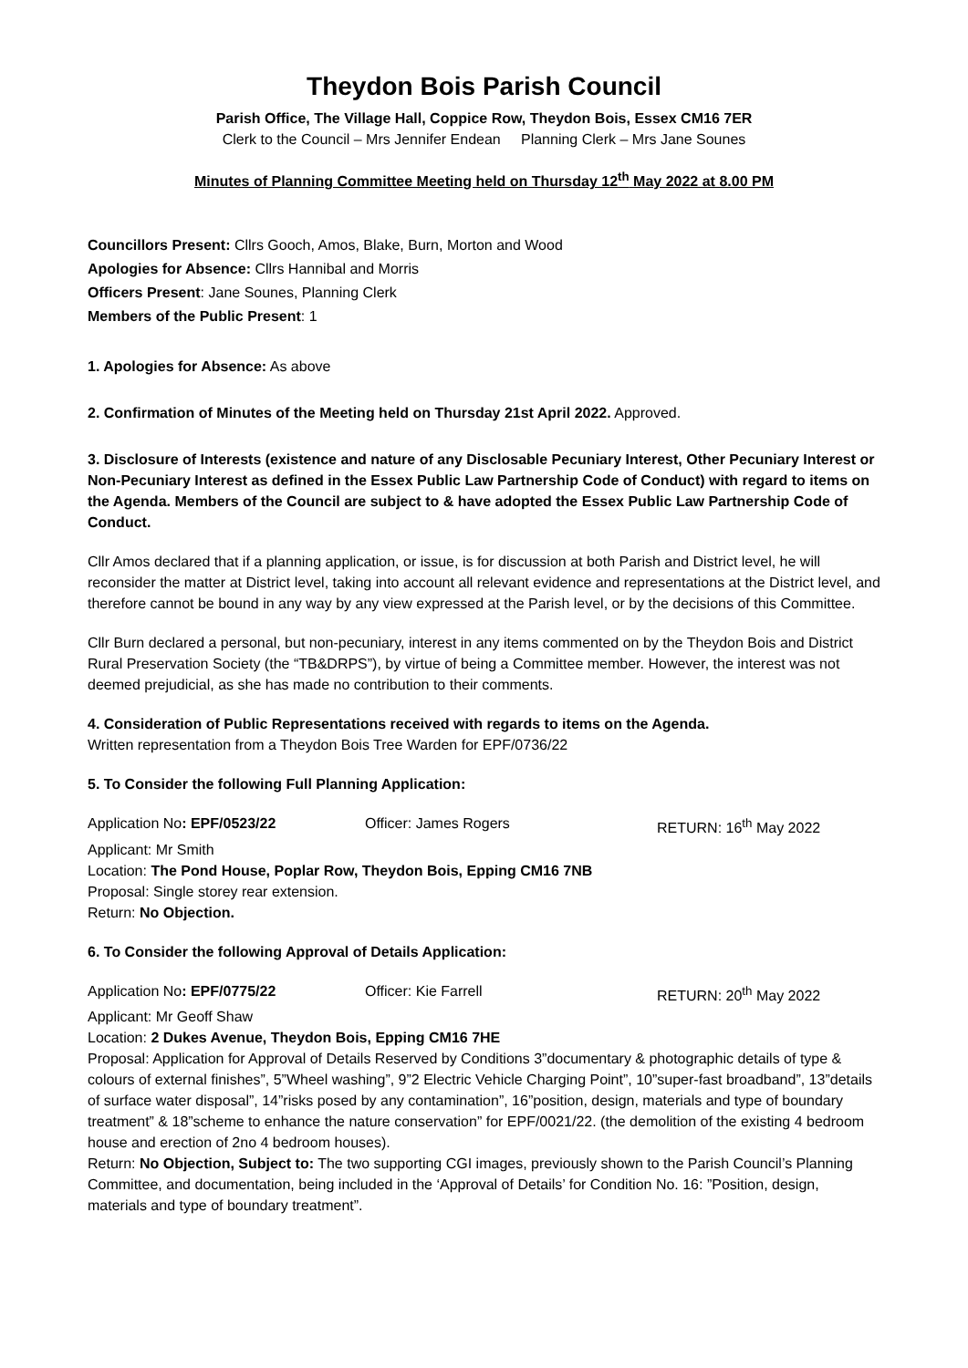Theydon Bois Parish Council
Parish Office, The Village Hall, Coppice Row, Theydon Bois, Essex CM16 7ER
Clerk to the Council – Mrs Jennifer Endean Planning Clerk – Mrs Jane Sounes
Minutes of Planning Committee Meeting held on Thursday 12<sup>th</sup> May 2022 at 8.00 PM
Councillors Present: Cllrs Gooch, Amos, Blake, Burn, Morton and Wood
Apologies for Absence: Cllrs Hannibal and Morris
Officers Present: Jane Sounes, Planning Clerk
Members of the Public Present: 1
1. Apologies for Absence: As above
2. Confirmation of Minutes of the Meeting held on Thursday 21st April 2022. Approved.
3. Disclosure of Interests (existence and nature of any Disclosable Pecuniary Interest, Other Pecuniary Interest or Non-Pecuniary Interest as defined in the Essex Public Law Partnership Code of Conduct) with regard to items on the Agenda. Members of the Council are subject to & have adopted the Essex Public Law Partnership Code of Conduct.
Cllr Amos declared that if a planning application, or issue, is for discussion at both Parish and District level, he will reconsider the matter at District level, taking into account all relevant evidence and representations at the District level, and therefore cannot be bound in any way by any view expressed at the Parish level, or by the decisions of this Committee.
Cllr Burn declared a personal, but non-pecuniary, interest in any items commented on by the Theydon Bois and District Rural Preservation Society (the “TB&DRPS”), by virtue of being a Committee member. However, the interest was not deemed prejudicial, as she has made no contribution to their comments.
4. Consideration of Public Representations received with regards to items on the Agenda.
Written representation from a Theydon Bois Tree Warden for EPF/0736/22
5. To Consider the following Full Planning Application:
Application No: EPF/0523/22 Officer: James Rogers RETURN: 16<sup>th</sup> May 2022
Applicant: Mr Smith
Location: The Pond House, Poplar Row, Theydon Bois, Epping CM16 7NB
Proposal: Single storey rear extension.
Return: No Objection.
6. To Consider the following Approval of Details Application:
Application No: EPF/0775/22 Officer: Kie Farrell RETURN: 20<sup>th</sup> May 2022
Applicant: Mr Geoff Shaw
Location: 2 Dukes Avenue, Theydon Bois, Epping CM16 7HE
Proposal: Application for Approval of Details Reserved by Conditions 3”documentary & photographic details of type & colours of external finishes”, 5”Wheel washing”, 9”2 Electric Vehicle Charging Point”, 10”super-fast broadband”, 13”details of surface water disposal”, 14”risks posed by any contamination”, 16”position, design, materials and type of boundary treatment” & 18”scheme to enhance the nature conservation” for EPF/0021/22. (the demolition of the existing 4 bedroom house and erection of 2no 4 bedroom houses).
Return: No Objection, Subject to: The two supporting CGI images, previously shown to the Parish Council’s Planning Committee, and documentation, being included in the ‘Approval of Details’ for Condition No. 16: ”Position, design, materials and type of boundary treatment”.